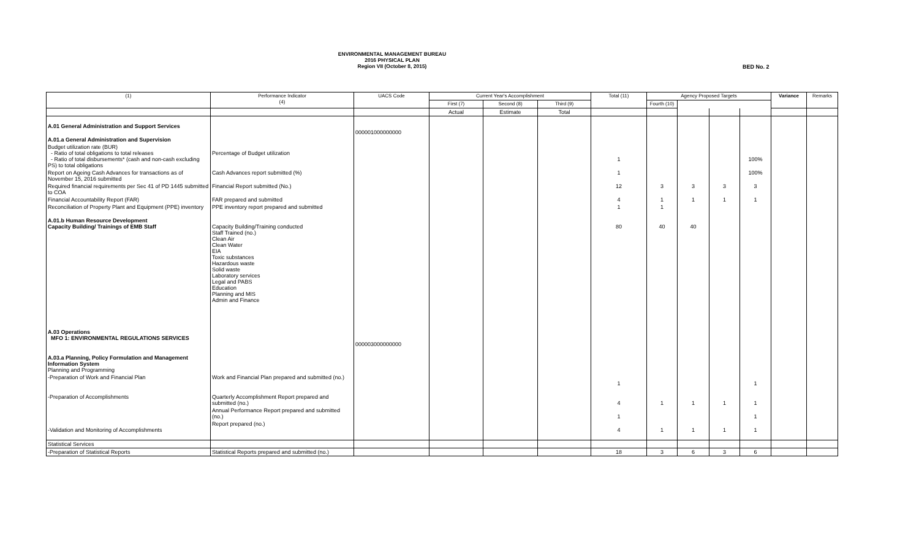ENVIRONMENTAL MANAGEMENT BUREAU
2016 PHYSICAL PLAN
Region VII (October 8, 2015)
BED No. 2
| (1) | Performance Indicator (4) | UACS Code | Current Year's Accomplishment | | | Total (11) | Agency Proposed Targets | | | | Variance | Remarks |
| --- | --- | --- | --- | --- | --- | --- | --- | --- | --- | --- | --- | --- |
| | | | First (7) | Second (8) | Third (9) | | Fourth (10) | | | | | |
| | | | Actual | Estimate | Total | | | | | | | |
| A.01 General Administration and Support Services | | 000001000000000 | | | | | | | | | | |
| A.01.a General Administration and Supervision | | | | | | | | | | | | |
| Budget utilization rate (BUR) - Ratio of total obligations to total releases - Ratio of total disbursements* (cash and non-cash excluding PS) to total obligations | Percentage of Budget utilization | | | | | 1 | | | | 100% | | |
| Report on Ageing Cash Advances for transactions as of November 15, 2016 submitted | Cash Advances report submitted (%) | | | | | 1 | | | | 100% | | |
| Required financial requirements per Sec 41 of PD 1445 submitted to COA | Financial Report submitted (No.) | | | | | 12 | 3 | 3 | 3 | 3 | | |
| Financial Accountability Report (FAR) | FAR prepared and submitted | | | | | 4 | 1 | 1 | 1 | 1 | | |
| Reconciliation of Property Plant and Equipment (PPE) inventory | PPE inventory report prepared and submitted | | | | | 1 | 1 | | | | | |
| A.01.b Human Resource Development Capacity Building/ Trainings of EMB Staff | Capacity Building/Training conducted Staff Trained (no.) Clean Air Clean Water EIA Toxic substances Hazardous waste Solid waste Laboratory services Legal and PABS Education Planning and MIS Admin and Finance | | | | | 80 | 40 | 40 | | | | |
| A.03 Operations MFO 1: ENVIRONMENTAL REGULATIONS SERVICES | | 000003000000000 | | | | | | | | | | |
| A.03.a Planning, Policy Formulation and Management Information System Planning and Programming | | | | | | | | | | | | |
| -Preparation of Work and Financial Plan | Work and Financial Plan prepared and submitted (no.) | | | | | 1 | | | | 1 | | |
| -Preparation of Accomplishments | Quarterly Accomplishment Report prepared and submitted (no.) | | | | | 4 | 1 | 1 | 1 | 1 | | |
| | Annual Performance Report prepared and submitted (no.) | | | | | 1 | | | | 1 | | |
| -Validation and Monitoring of Accomplishments | Report prepared (no.) | | | | | 4 | 1 | 1 | 1 | 1 | | |
| Statistical Services | | | | | | | | | | | | |
| -Preparation of Statistical Reports | Statistical Reports prepared and submitted (no.) | | | | | 18 | 3 | 6 | 3 | 6 | | |